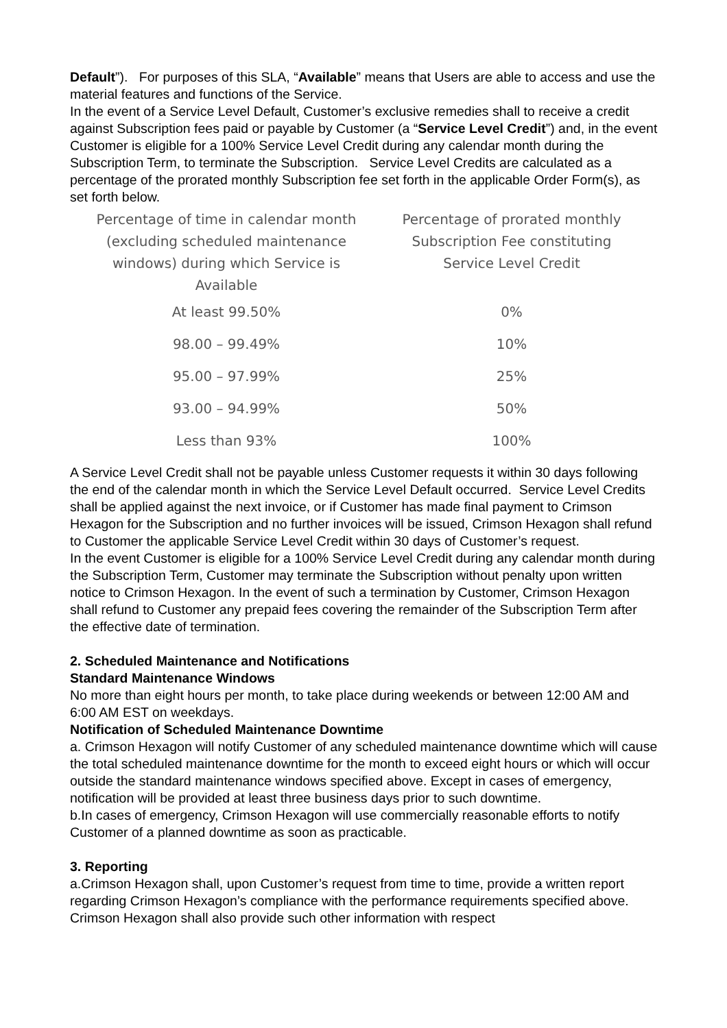Default”). For purposes of this SLA, “Available” means that Users are able to access and use the material features and functions of the Service.
In the event of a Service Level Default, Customer’s exclusive remedies shall to receive a credit against Subscription fees paid or payable by Customer (a “Service Level Credit”) and, in the event Customer is eligible for a 100% Service Level Credit during any calendar month during the Subscription Term, to terminate the Subscription. Service Level Credits are calculated as a percentage of the prorated monthly Subscription fee set forth in the applicable Order Form(s), as set forth below.
| Percentage of time in calendar month (excluding scheduled maintenance windows) during which Service is Available | Percentage of prorated monthly Subscription Fee constituting Service Level Credit |
| --- | --- |
| At least 99.50% | 0% |
| 98.00 – 99.49% | 10% |
| 95.00 – 97.99% | 25% |
| 93.00 – 94.99% | 50% |
| Less than 93% | 100% |
A Service Level Credit shall not be payable unless Customer requests it within 30 days following the end of the calendar month in which the Service Level Default occurred. Service Level Credits shall be applied against the next invoice, or if Customer has made final payment to Crimson Hexagon for the Subscription and no further invoices will be issued, Crimson Hexagon shall refund to Customer the applicable Service Level Credit within 30 days of Customer’s request.
In the event Customer is eligible for a 100% Service Level Credit during any calendar month during the Subscription Term, Customer may terminate the Subscription without penalty upon written notice to Crimson Hexagon. In the event of such a termination by Customer, Crimson Hexagon shall refund to Customer any prepaid fees covering the remainder of the Subscription Term after the effective date of termination.
2. Scheduled Maintenance and Notifications
Standard Maintenance Windows
No more than eight hours per month, to take place during weekends or between 12:00 AM and 6:00 AM EST on weekdays.
Notification of Scheduled Maintenance Downtime
a. Crimson Hexagon will notify Customer of any scheduled maintenance downtime which will cause the total scheduled maintenance downtime for the month to exceed eight hours or which will occur outside the standard maintenance windows specified above. Except in cases of emergency, notification will be provided at least three business days prior to such downtime.
b.In cases of emergency, Crimson Hexagon will use commercially reasonable efforts to notify Customer of a planned downtime as soon as practicable.
3. Reporting
a.Crimson Hexagon shall, upon Customer’s request from time to time, provide a written report regarding Crimson Hexagon’s compliance with the performance requirements specified above. Crimson Hexagon shall also provide such other information with respect